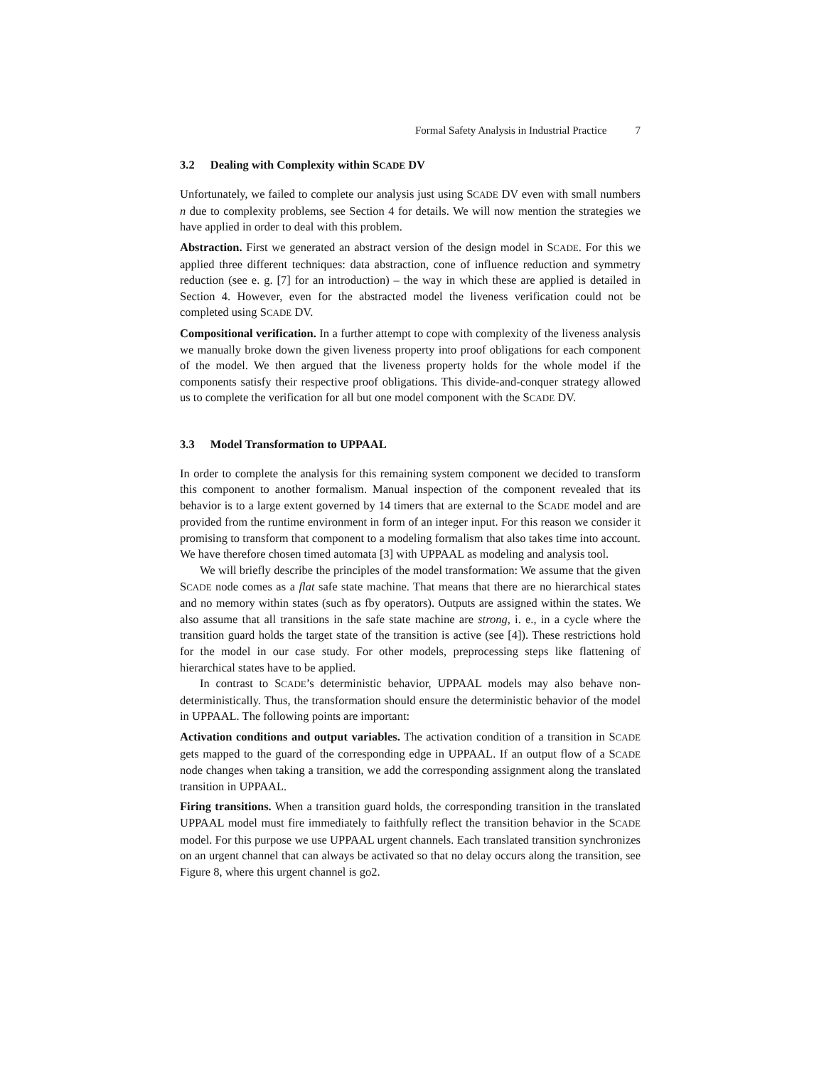Formal Safety Analysis in Industrial Practice 7
3.2 Dealing with Complexity within SCADE DV
Unfortunately, we failed to complete our analysis just using SCADE DV even with small numbers n due to complexity problems, see Section 4 for details. We will now mention the strategies we have applied in order to deal with this problem.
Abstraction. First we generated an abstract version of the design model in SCADE. For this we applied three different techniques: data abstraction, cone of influence reduction and symmetry reduction (see e. g. [7] for an introduction) – the way in which these are applied is detailed in Section 4. However, even for the abstracted model the liveness verification could not be completed using SCADE DV.
Compositional verification. In a further attempt to cope with complexity of the liveness analysis we manually broke down the given liveness property into proof obligations for each component of the model. We then argued that the liveness property holds for the whole model if the components satisfy their respective proof obligations. This divide-and-conquer strategy allowed us to complete the verification for all but one model component with the SCADE DV.
3.3 Model Transformation to UPPAAL
In order to complete the analysis for this remaining system component we decided to transform this component to another formalism. Manual inspection of the component revealed that its behavior is to a large extent governed by 14 timers that are external to the SCADE model and are provided from the runtime environment in form of an integer input. For this reason we consider it promising to transform that component to a modeling formalism that also takes time into account. We have therefore chosen timed automata [3] with UPPAAL as modeling and analysis tool.
We will briefly describe the principles of the model transformation: We assume that the given SCADE node comes as a flat safe state machine. That means that there are no hierarchical states and no memory within states (such as fby operators). Outputs are assigned within the states. We also assume that all transitions in the safe state machine are strong, i. e., in a cycle where the transition guard holds the target state of the transition is active (see [4]). These restrictions hold for the model in our case study. For other models, preprocessing steps like flattening of hierarchical states have to be applied.
In contrast to SCADE’s deterministic behavior, UPPAAL models may also behave non-deterministically. Thus, the transformation should ensure the deterministic behavior of the model in UPPAAL. The following points are important:
Activation conditions and output variables. The activation condition of a transition in SCADE gets mapped to the guard of the corresponding edge in UPPAAL. If an output flow of a SCADE node changes when taking a transition, we add the corresponding assignment along the translated transition in UPPAAL.
Firing transitions. When a transition guard holds, the corresponding transition in the translated UPPAAL model must fire immediately to faithfully reflect the transition behavior in the SCADE model. For this purpose we use UPPAAL urgent channels. Each translated transition synchronizes on an urgent channel that can always be activated so that no delay occurs along the transition, see Figure 8, where this urgent channel is go2.